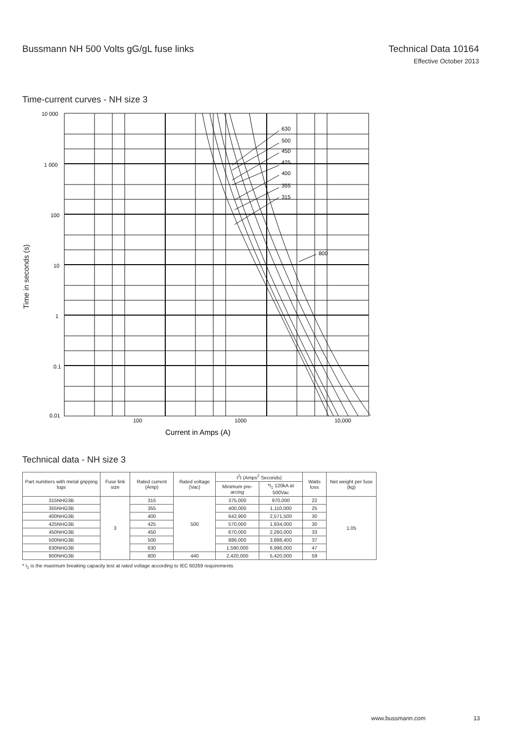Bussmann NH 500 Volts gG/gL fuse links
Technical Data 10164
Effective October 2013
Time-current curves - NH size 3
Time in seconds (s)
10 000
1 000
100
10
1
0.1
0.01
630
500
450
425
400
355
315
800
100
1000
10,000
Current in Amps (A)
Technical data - NH size 3
| Part numbers with metal gripping lugs | Fuse link size | Rated current (Amp) | Rated voltage (Vac) | I<sup>2</sup>t (Amps<sup>2</sup> Seconds) | | Watts loss | Net weight per fuse (kg) |
| --- | --- | --- | --- | --- | --- | --- | --- |
| | | | | Minimum pre-arcing | *I<sub>1</sub> 120kA at 500Vac | | |
| 315NHG3B | 3 | 315 | 500 | 375,000 | 970,000 | 22 | 1.05 |
| 355NHG3B | | 355 | | 400,000 | 1,110,000 | 25 | |
| 400NHG3B | | 400 | | 642,900 | 2,571,500 | 30 | |
| 425NHG3B | | 425 | | 570,000 | 1,934,000 | 30 | |
| 450NHG3B | | 450 | | 670,000 | 2,260,000 | 33 | |
| 500NHG3B | | 500 | | 886,000 | 3,898,400 | 37 | |
| 630NHG3B | | 630 | | 1,590,000 | 6,996,000 | 47 | |
| 800NHG3B | | 800 | 440 | 2,420,000 | 5,420,000 | 59 | |
* I<sub>1</sub> is the maximum breaking capacity test at rated voltage according to IEC 60269 requirements
www.bussmann.com 13